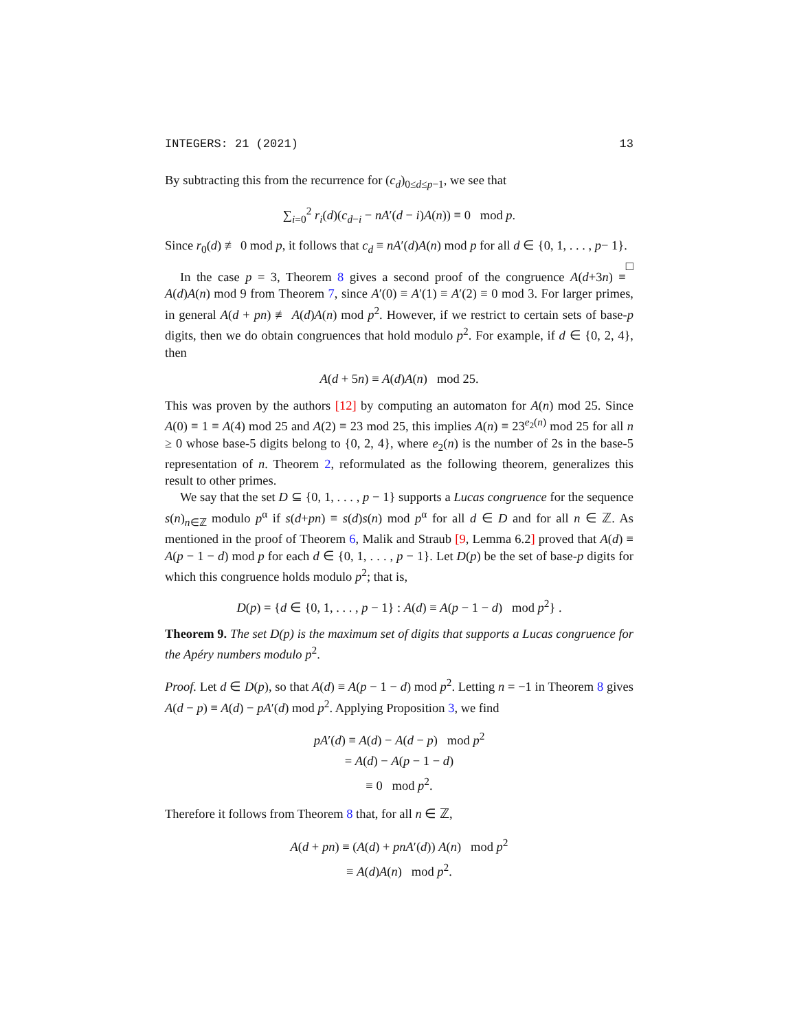INTEGERS: 21 (2021) 13
By subtracting this from the recurrence for (c<sub>d</sub>)<sub>0≤d≤p−1</sub>, we see that
∑<sub>i=0</sub><sup>2</sup> r<sub>i</sub>(d)(c<sub>d−i</sub> − nA′(d − i)A(n)) ≡ 0 mod p.
Since r<sub>0</sub>(d) ≢ 0 mod p, it follows that c<sub>d</sub> ≡ nA′(d)A(n) mod p for all d ∈ {0, 1, . . . , p− 1}. □
In the case p = 3, Theorem 8 gives a second proof of the congruence A(d+3n) ≡ A(d)A(n) mod 9 from Theorem 7, since A′(0) ≡ A′(1) ≡ A′(2) ≡ 0 mod 3. For larger primes, in general A(d + pn) ≢ A(d)A(n) mod p<sup>2</sup>. However, if we restrict to certain sets of base-p digits, then we do obtain congruences that hold modulo p<sup>2</sup>. For example, if d ∈ {0, 2, 4}, then
A(d + 5n) ≡ A(d)A(n) mod 25.
This was proven by the authors [12] by computing an automaton for A(n) mod 25. Since A(0) ≡ 1 ≡ A(4) mod 25 and A(2) ≡ 23 mod 25, this implies A(n) ≡ 23<sup>e<sub>2</sub>(n)</sup> mod 25 for all n ≥ 0 whose base-5 digits belong to {0, 2, 4}, where e<sub>2</sub>(n) is the number of 2s in the base-5 representation of n. Theorem 2, reformulated as the following theorem, generalizes this result to other primes.
We say that the set D ⊆ {0, 1, . . . , p − 1} supports a Lucas congruence for the sequence s(n)<sub>n∈ℤ</sub> modulo p<sup>α</sup> if s(d+pn) ≡ s(d)s(n) mod p<sup>α</sup> for all d ∈ D and for all n ∈ ℤ. As mentioned in the proof of Theorem 6, Malik and Straub [9, Lemma 6.2] proved that A(d) ≡ A(p − 1 − d) mod p for each d ∈ {0, 1, . . . , p − 1}. Let D(p) be the set of base-p digits for which this congruence holds modulo p<sup>2</sup>; that is,
D(p) = {d ∈ {0, 1, . . . , p − 1} : A(d) ≡ A(p − 1 − d) mod p<sup>2</sup>} .
Theorem 9. The set D(p) is the maximum set of digits that supports a Lucas congruence for the Apéry numbers modulo p<sup>2</sup>.
Proof. Let d ∈ D(p), so that A(d) ≡ A(p − 1 − d) mod p<sup>2</sup>. Letting n = −1 in Theorem 8 gives A(d − p) ≡ A(d) − pA′(d) mod p<sup>2</sup>. Applying Proposition 3, we find
pA′(d) ≡ A(d) − A(d − p) mod p<sup>2</sup>
= A(d) − A(p − 1 − d)
≡ 0 mod p<sup>2</sup>.
Therefore it follows from Theorem 8 that, for all n ∈ ℤ,
A(d + pn) ≡ (A(d) + pnA′(d)) A(n) mod p<sup>2</sup>
≡ A(d)A(n) mod p<sup>2</sup>.